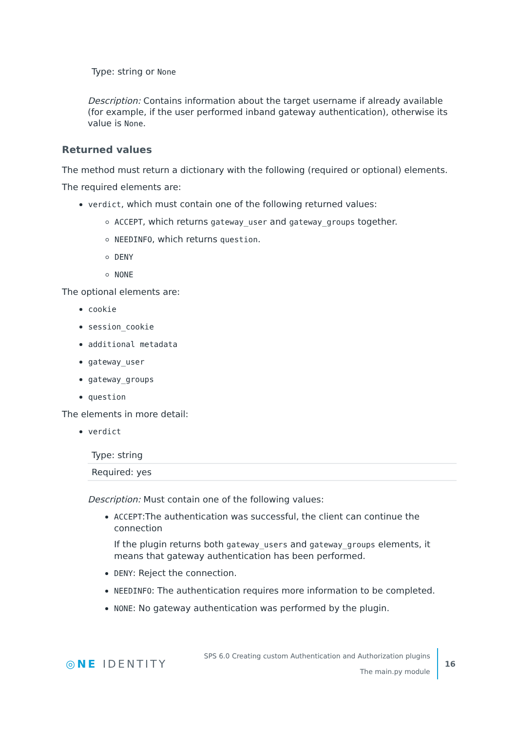Type: string or None
Description: Contains information about the target username if already available (for example, if the user performed inband gateway authentication), otherwise its value is None.
Returned values
The method must return a dictionary with the following (required or optional) elements.
The required elements are:
verdict, which must contain one of the following returned values:
ACCEPT, which returns gateway_user and gateway_groups together.
NEEDINFO, which returns question.
DENY
NONE
The optional elements are:
cookie
session_cookie
additional metadata
gateway_user
gateway_groups
question
The elements in more detail:
verdict
| Type: string |
| Required: yes |
Description: Must contain one of the following values:
ACCEPT:The authentication was successful, the client can continue the connection
If the plugin returns both gateway_users and gateway_groups elements, it means that gateway authentication has been performed.
DENY: Reject the connection.
NEEDINFO: The authentication requires more information to be completed.
NONE: No gateway authentication was performed by the plugin.
◎NE IDENTITY
SPS 6.0 Creating custom Authentication and Authorization plugins
The main.py module
16